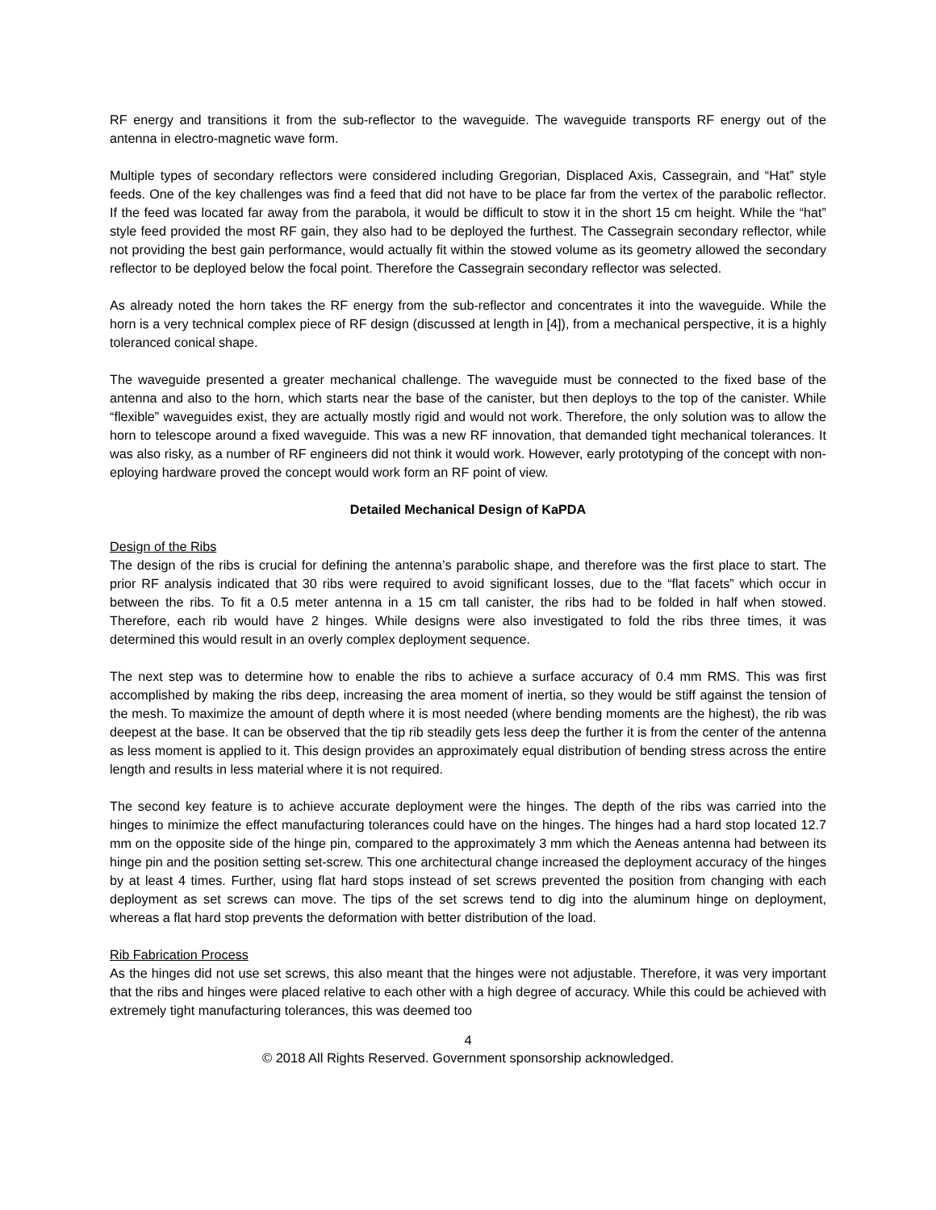RF energy and transitions it from the sub-reflector to the waveguide. The waveguide transports RF energy out of the antenna in electro-magnetic wave form.
Multiple types of secondary reflectors were considered including Gregorian, Displaced Axis, Cassegrain, and “Hat” style feeds. One of the key challenges was find a feed that did not have to be place far from the vertex of the parabolic reflector. If the feed was located far away from the parabola, it would be difficult to stow it in the short 15 cm height. While the “hat” style feed provided the most RF gain, they also had to be deployed the furthest. The Cassegrain secondary reflector, while not providing the best gain performance, would actually fit within the stowed volume as its geometry allowed the secondary reflector to be deployed below the focal point. Therefore the Cassegrain secondary reflector was selected.
As already noted the horn takes the RF energy from the sub-reflector and concentrates it into the waveguide. While the horn is a very technical complex piece of RF design (discussed at length in [4]), from a mechanical perspective, it is a highly toleranced conical shape.
The waveguide presented a greater mechanical challenge. The waveguide must be connected to the fixed base of the antenna and also to the horn, which starts near the base of the canister, but then deploys to the top of the canister. While “flexible” waveguides exist, they are actually mostly rigid and would not work. Therefore, the only solution was to allow the horn to telescope around a fixed waveguide. This was a new RF innovation, that demanded tight mechanical tolerances. It was also risky, as a number of RF engineers did not think it would work. However, early prototyping of the concept with non- eploying hardware proved the concept would work form an RF point of view.
Detailed Mechanical Design of KaPDA
Design of the Ribs
The design of the ribs is crucial for defining the antenna’s parabolic shape, and therefore was the first place to start. The prior RF analysis indicated that 30 ribs were required to avoid significant losses, due to the “flat facets” which occur in between the ribs. To fit a 0.5 meter antenna in a 15 cm tall canister, the ribs had to be folded in half when stowed. Therefore, each rib would have 2 hinges. While designs were also investigated to fold the ribs three times, it was determined this would result in an overly complex deployment sequence.
The next step was to determine how to enable the ribs to achieve a surface accuracy of 0.4 mm RMS. This was first accomplished by making the ribs deep, increasing the area moment of inertia, so they would be stiff against the tension of the mesh. To maximize the amount of depth where it is most needed (where bending moments are the highest), the rib was deepest at the base. It can be observed that the tip rib steadily gets less deep the further it is from the center of the antenna as less moment is applied to it. This design provides an approximately equal distribution of bending stress across the entire length and results in less material where it is not required.
The second key feature is to achieve accurate deployment were the hinges. The depth of the ribs was carried into the hinges to minimize the effect manufacturing tolerances could have on the hinges. The hinges had a hard stop located 12.7 mm on the opposite side of the hinge pin, compared to the approximately 3 mm which the Aeneas antenna had between its hinge pin and the position setting set-screw. This one architectural change increased the deployment accuracy of the hinges by at least 4 times. Further, using flat hard stops instead of set screws prevented the position from changing with each deployment as set screws can move. The tips of the set screws tend to dig into the aluminum hinge on deployment, whereas a flat hard stop prevents the deformation with better distribution of the load.
Rib Fabrication Process
As the hinges did not use set screws, this also meant that the hinges were not adjustable. Therefore, it was very important that the ribs and hinges were placed relative to each other with a high degree of accuracy. While this could be achieved with extremely tight manufacturing tolerances, this was deemed too
4
© 2018 All Rights Reserved. Government sponsorship acknowledged.